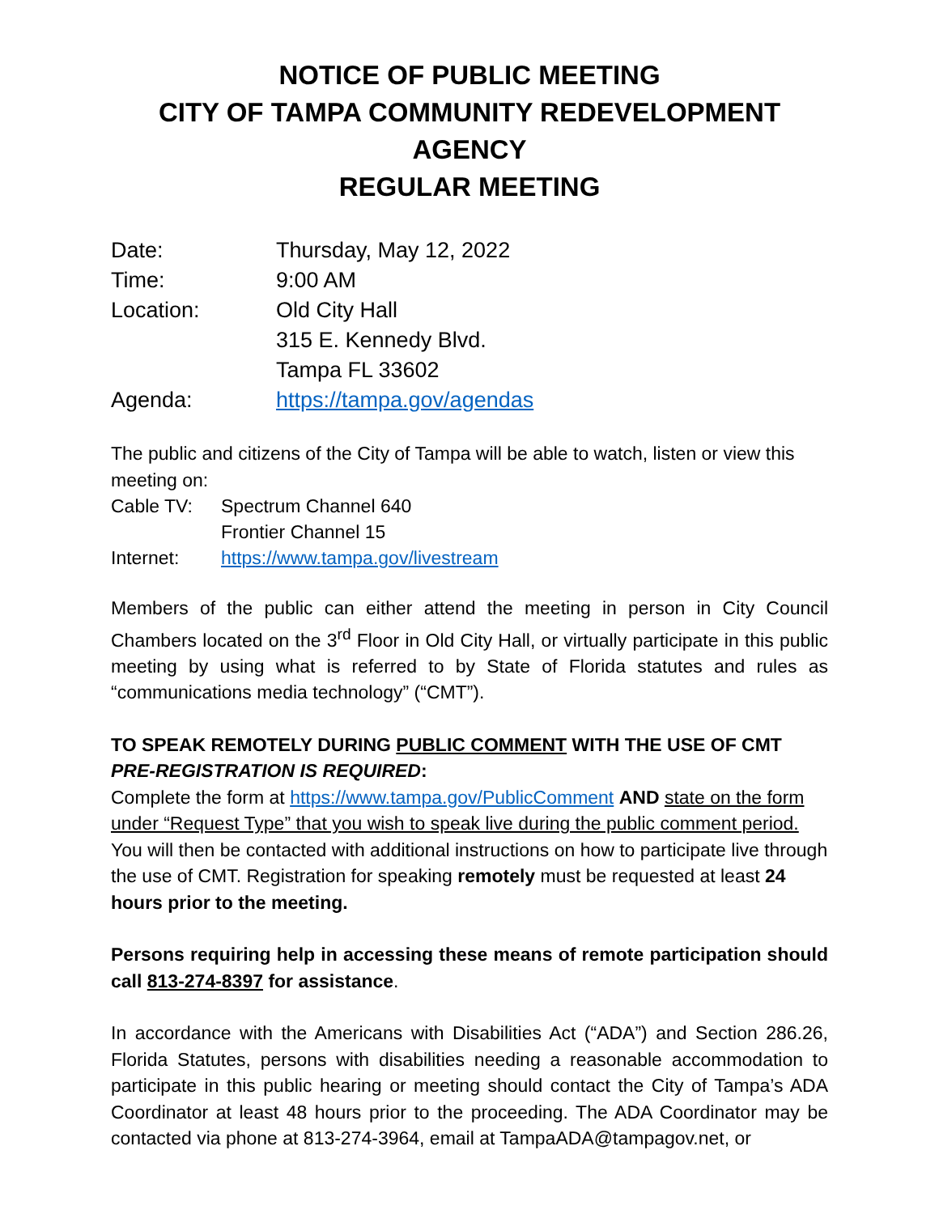NOTICE OF PUBLIC MEETING
CITY OF TAMPA COMMUNITY REDEVELOPMENT AGENCY
REGULAR MEETING
| Date: | Thursday, May 12, 2022 |
| Time: | 9:00 AM |
| Location: | Old City Hall |
| | 315 E. Kennedy Blvd. |
| | Tampa FL 33602 |
| Agenda: | https://tampa.gov/agendas |
The public and citizens of the City of Tampa will be able to watch, listen or view this meeting on:
| Cable TV: | Spectrum Channel 640 |
| | Frontier Channel 15 |
| Internet: | https://www.tampa.gov/livestream |
Members of the public can either attend the meeting in person in City Council Chambers located on the 3<sup>rd</sup> Floor in Old City Hall, or virtually participate in this public meeting by using what is referred to by State of Florida statutes and rules as “communications media technology” (“CMT”).
TO SPEAK REMOTELY DURING PUBLIC COMMENT WITH THE USE OF CMT PRE-REGISTRATION IS REQUIRED:
Complete the form at https://www.tampa.gov/PublicComment AND state on the form under “Request Type” that you wish to speak live during the public comment period. You will then be contacted with additional instructions on how to participate live through the use of CMT. Registration for speaking remotely must be requested at least 24 hours prior to the meeting.
Persons requiring help in accessing these means of remote participation should call 813-274-8397 for assistance.
In accordance with the Americans with Disabilities Act (“ADA”) and Section 286.26, Florida Statutes, persons with disabilities needing a reasonable accommodation to participate in this public hearing or meeting should contact the City of Tampa’s ADA Coordinator at least 48 hours prior to the proceeding. The ADA Coordinator may be contacted via phone at 813-274-3964, email at TampaADA@tampagov.net, or